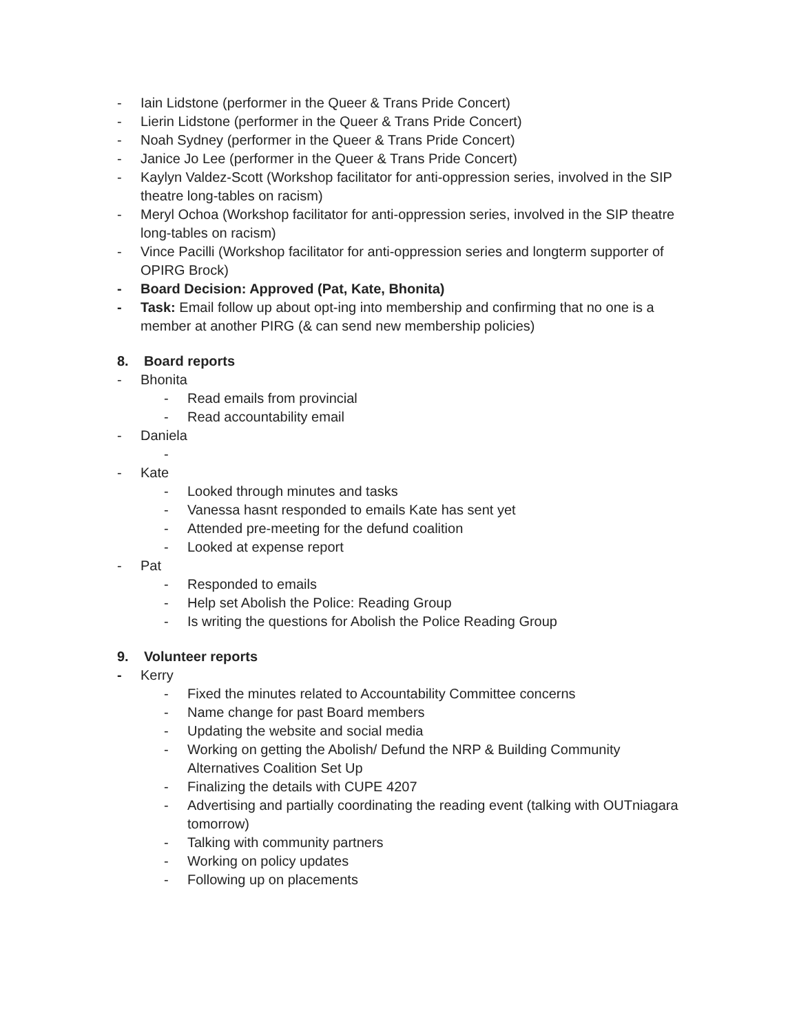- Iain Lidstone (performer in the Queer & Trans Pride Concert)
- Lierin Lidstone (performer in the Queer & Trans Pride Concert)
- Noah Sydney (performer in the Queer & Trans Pride Concert)
- Janice Jo Lee (performer in the Queer & Trans Pride Concert)
- Kaylyn Valdez-Scott (Workshop facilitator for anti-oppression series, involved in the SIP theatre long-tables on racism)
- Meryl Ochoa (Workshop facilitator for anti-oppression series, involved in the SIP theatre
long-tables on racism)
- Vince Pacilli (Workshop facilitator for anti-oppression series and longterm supporter of OPIRG Brock)
- Board Decision: Approved (Pat, Kate, Bhonita)
- Task: Email follow up about opt-ing into membership and confirming that no one is a member at another PIRG (& can send new membership policies)
8. Board reports
- Bhonita
- Read emails from provincial
- Read accountability email
- Daniela
-
- Kate
- Looked through minutes and tasks
- Vanessa hasnt responded to emails Kate has sent yet
- Attended pre-meeting for the defund coalition
- Looked at expense report
- Pat
- Responded to emails
- Help set Abolish the Police: Reading Group
- Is writing the questions for Abolish the Police Reading Group
9. Volunteer reports
- Kerry
- Fixed the minutes related to Accountability Committee concerns
- Name change for past Board members
- Updating the website and social media
- Working on getting the Abolish/ Defund the NRP & Building Community Alternatives Coalition Set Up
- Finalizing the details with CUPE 4207
- Advertising and partially coordinating the reading event (talking with OUTniagara tomorrow)
- Talking with community partners
- Working on policy updates
- Following up on placements